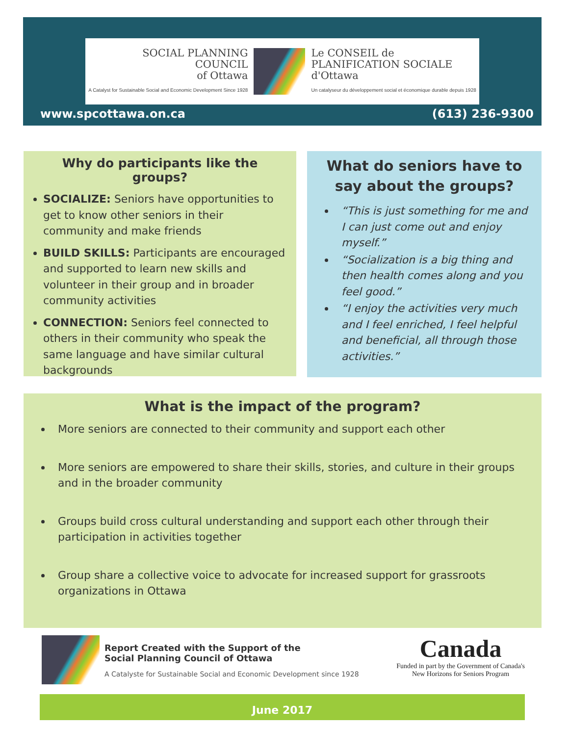SOCIAL PLANNING
COUNCIL
of Ottawa
A Catalyst for Sustainable Social and Economic Development Since 1928
Le CONSEIL de
PLANIFICATION SOCIALE
d'Ottawa
Un catalyseur du développement social et économique durable depuis 1928
www.spcottawa.on.ca (613) 236-9300
Why do participants like the groups?
SOCIALIZE: Seniors have opportunities to get to know other seniors in their community and make friends
BUILD SKILLS: Participants are encouraged and supported to learn new skills and volunteer in their group and in broader community activities
CONNECTION: Seniors feel connected to others in their community who speak the same language and have similar cultural backgrounds
What do seniors have to say about the groups?
“This is just something for me and I can just come out and enjoy myself.”
“Socialization is a big thing and then health comes along and you feel good.”
“I enjoy the activities very much and I feel enriched, I feel helpful and beneficial, all through those activities.”
What is the impact of the program?
More seniors are connected to their community and support each other
More seniors are empowered to share their skills, stories, and culture in their groups and in the broader community
Groups build cross cultural understanding and support each other through their participation in activities together
Group share a collective voice to advocate for increased support for grassroots organizations in Ottawa
Report Created with the Support of the
Social Planning Council of Ottawa
A Catalyste for Sustainable Social and Economic Development since 1928
Canada
Funded in part by the Government of Canada's
New Horizons for Seniors Program
June 2017